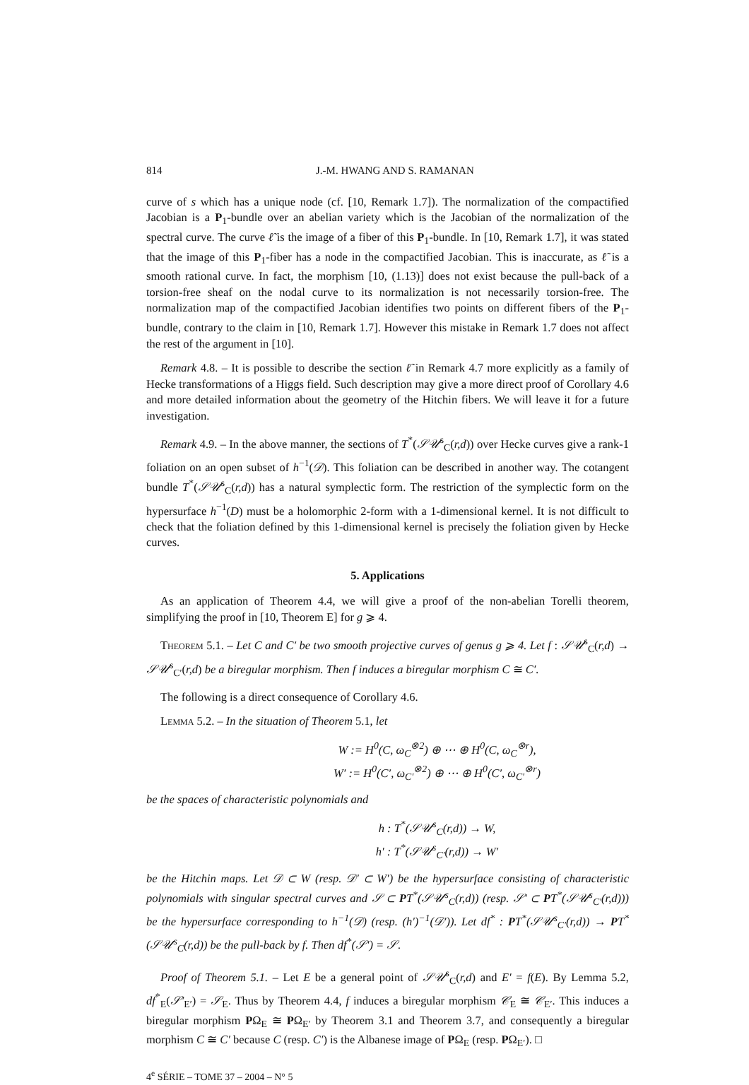814 J.-M. HWANG AND S. RAMANAN
curve of s which has a unique node (cf. [10, Remark 1.7]). The normalization of the compactified Jacobian is a P<sub>1</sub>-bundle over an abelian variety which is the Jacobian of the normalization of the spectral curve. The curve ℓ̃ is the image of a fiber of this P<sub>1</sub>-bundle. In [10, Remark 1.7], it was stated that the image of this P<sub>1</sub>-fiber has a node in the compactified Jacobian. This is inaccurate, as ℓ̃ is a smooth rational curve. In fact, the morphism [10, (1.13)] does not exist because the pull-back of a torsion-free sheaf on the nodal curve to its normalization is not necessarily torsion-free. The normalization map of the compactified Jacobian identifies two points on different fibers of the P<sub>1</sub>-bundle, contrary to the claim in [10, Remark 1.7]. However this mistake in Remark 1.7 does not affect the rest of the argument in [10].
Remark 4.8. – It is possible to describe the section ℓ̃ in Remark 4.7 more explicitly as a family of Hecke transformations of a Higgs field. Such description may give a more direct proof of Corollary 4.6 and more detailed information about the geometry of the Hitchin fibers. We will leave it for a future investigation.
Remark 4.9. – In the above manner, the sections of T<sup>*</sup>(𝒮𝒰<sup>s</sup><sub>C</sub>(r,d)) over Hecke curves give a rank-1 foliation on an open subset of h<sup>−1</sup>(𝒟). This foliation can be described in another way. The cotangent bundle T<sup>*</sup>(𝒮𝒰<sup>s</sup><sub>C</sub>(r,d)) has a natural symplectic form. The restriction of the symplectic form on the hypersurface h<sup>−1</sup>(D) must be a holomorphic 2-form with a 1-dimensional kernel. It is not difficult to check that the foliation defined by this 1-dimensional kernel is precisely the foliation given by Hecke curves.
5. Applications
As an application of Theorem 4.4, we will give a proof of the non-abelian Torelli theorem, simplifying the proof in [10, Theorem E] for g ⩾ 4.
Theorem 5.1. – Let C and C′ be two smooth projective curves of genus g ⩾ 4. Let f : 𝒮𝒰<sup>s</sup><sub>C</sub>(r,d) → 𝒮𝒰<sup>s</sup><sub>C′</sub>(r,d) be a biregular morphism. Then f induces a biregular morphism C ≅ C′.
The following is a direct consequence of Corollary 4.6.
Lemma 5.2. – In the situation of Theorem 5.1, let
W := H<sup>0</sup>(C, ω<sub>C</sub><sup>⊗2</sup>) ⊕ ⋯ ⊕ H<sup>0</sup>(C, ω<sub>C</sub><sup>⊗r</sup>),
W′ := H<sup>0</sup>(C′, ω<sub>C′</sub><sup>⊗2</sup>) ⊕ ⋯ ⊕ H<sup>0</sup>(C′, ω<sub>C′</sub><sup>⊗r</sup>)
be the spaces of characteristic polynomials and
h : T<sup>*</sup>(𝒮𝒰<sup>s</sup><sub>C</sub>(r,d)) → W,
h′ : T<sup>*</sup>(𝒮𝒰<sup>s</sup><sub>C′</sub>(r,d)) → W′
be the Hitchin maps. Let 𝒟 ⊂ W (resp. 𝒟′ ⊂ W′) be the hypersurface consisting of characteristic polynomials with singular spectral curves and 𝒮 ⊂ PT<sup>*</sup>(𝒮𝒰<sup>s</sup><sub>C</sub>(r,d)) (resp. 𝒮′ ⊂ PT<sup>*</sup>(𝒮𝒰<sup>s</sup><sub>C′</sub>(r,d))) be the hypersurface corresponding to h<sup>−1</sup>(𝒟) (resp. (h′)<sup>−1</sup>(𝒟′)). Let df<sup>*</sup> : PT<sup>*</sup>(𝒮𝒰<sup>s</sup><sub>C′</sub>(r,d)) → PT<sup>*</sup>(𝒮𝒰<sup>s</sup><sub>C</sub>(r,d)) be the pull-back by f. Then df<sup>*</sup>(𝒮′) = 𝒮.
Proof of Theorem 5.1. – Let E be a general point of 𝒮𝒰<sup>s</sup><sub>C</sub>(r,d) and E′ = f(E). By Lemma 5.2, df<sup>*</sup><sub>E</sub>(𝒮′<sub>E′</sub>) = 𝒮<sub>E</sub>. Thus by Theorem 4.4, f induces a biregular morphism 𝒞<sub>E</sub> ≅ 𝒞<sub>E′</sub>. This induces a biregular morphism PΩ<sub>E</sub> ≅ PΩ<sub>E′</sub> by Theorem 3.1 and Theorem 3.7, and consequently a biregular morphism C ≅ C′ because C (resp. C′) is the Albanese image of PΩ<sub>E</sub> (resp. PΩ<sub>E′</sub>). □
4<sup>e</sup> SÉRIE – TOME 37 – 2004 – N° 5